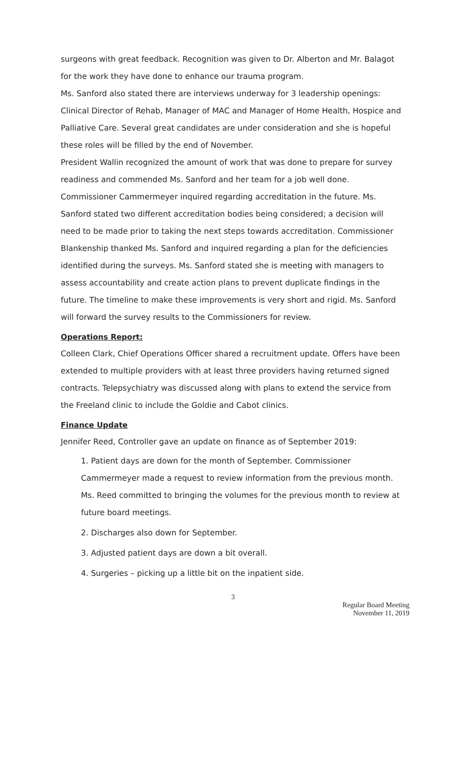surgeons with great feedback. Recognition was given to Dr. Alberton and Mr. Balagot for the work they have done to enhance our trauma program.
Ms. Sanford also stated there are interviews underway for 3 leadership openings: Clinical Director of Rehab, Manager of MAC and Manager of Home Health, Hospice and Palliative Care. Several great candidates are under consideration and she is hopeful these roles will be filled by the end of November.
President Wallin recognized the amount of work that was done to prepare for survey readiness and commended Ms. Sanford and her team for a job well done.
Commissioner Cammermeyer inquired regarding accreditation in the future. Ms. Sanford stated two different accreditation bodies being considered; a decision will need to be made prior to taking the next steps towards accreditation. Commissioner Blankenship thanked Ms. Sanford and inquired regarding a plan for the deficiencies identified during the surveys. Ms. Sanford stated she is meeting with managers to assess accountability and create action plans to prevent duplicate findings in the future. The timeline to make these improvements is very short and rigid. Ms. Sanford will forward the survey results to the Commissioners for review.
Operations Report:
Colleen Clark, Chief Operations Officer shared a recruitment update. Offers have been extended to multiple providers with at least three providers having returned signed contracts. Telepsychiatry was discussed along with plans to extend the service from the Freeland clinic to include the Goldie and Cabot clinics.
Finance Update
Jennifer Reed, Controller gave an update on finance as of September 2019:
1. Patient days are down for the month of September. Commissioner Cammermeyer made a request to review information from the previous month. Ms. Reed committed to bringing the volumes for the previous month to review at future board meetings.
2. Discharges also down for September.
3. Adjusted patient days are down a bit overall.
4. Surgeries – picking up a little bit on the inpatient side.
3
Regular Board Meeting
November 11, 2019